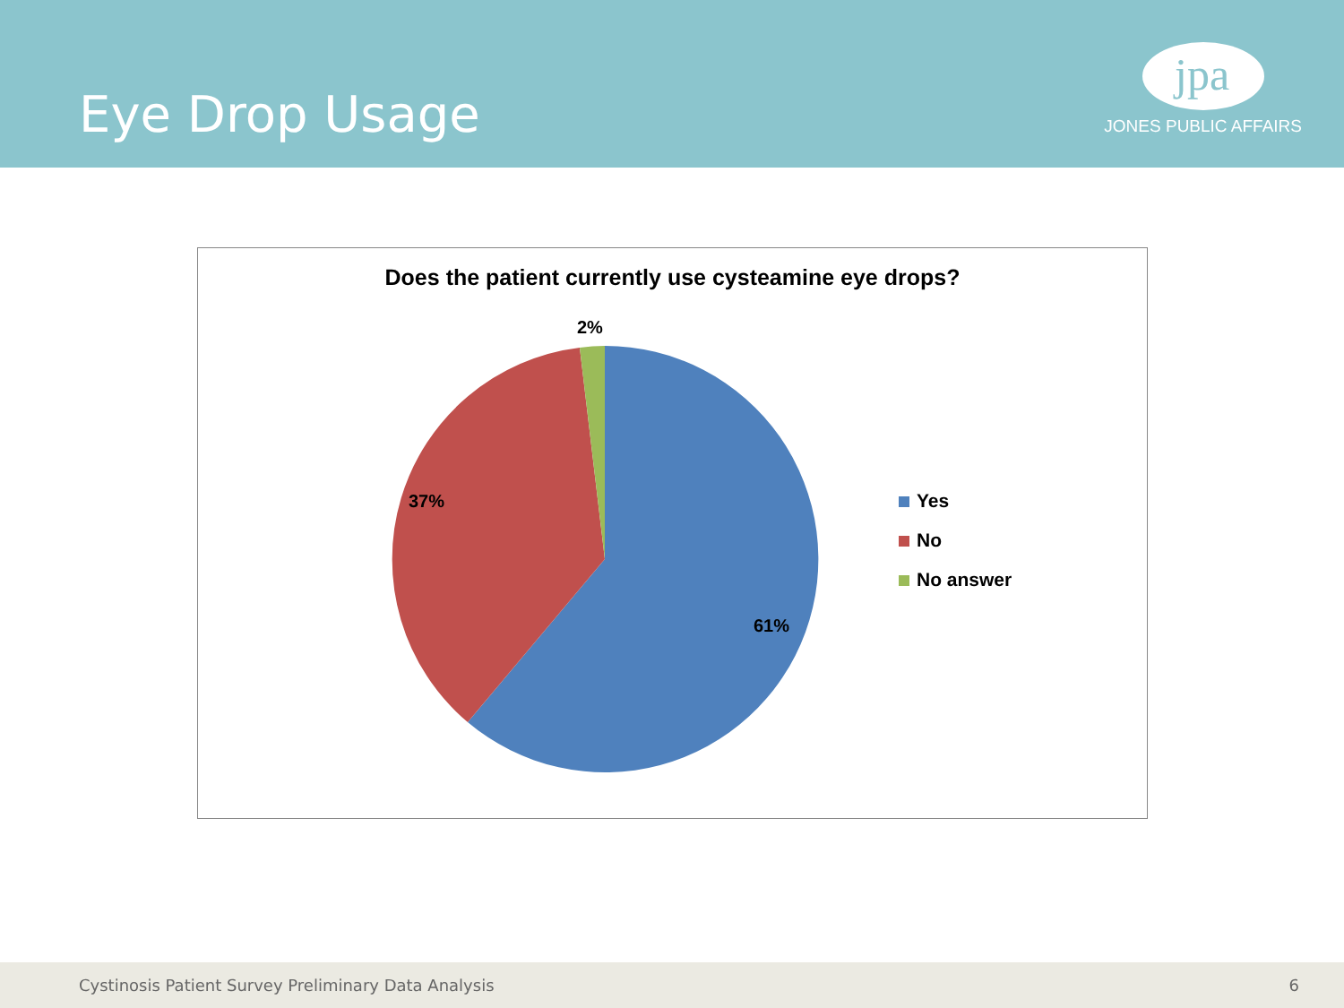Eye Drop Usage
jpa
JONES PUBLIC AFFAIRS
Does the patient currently use cysteamine eye drops?
2%
37%
61%
Yes
No
No answer
Cystinosis Patient Survey Preliminary Data Analysis 6